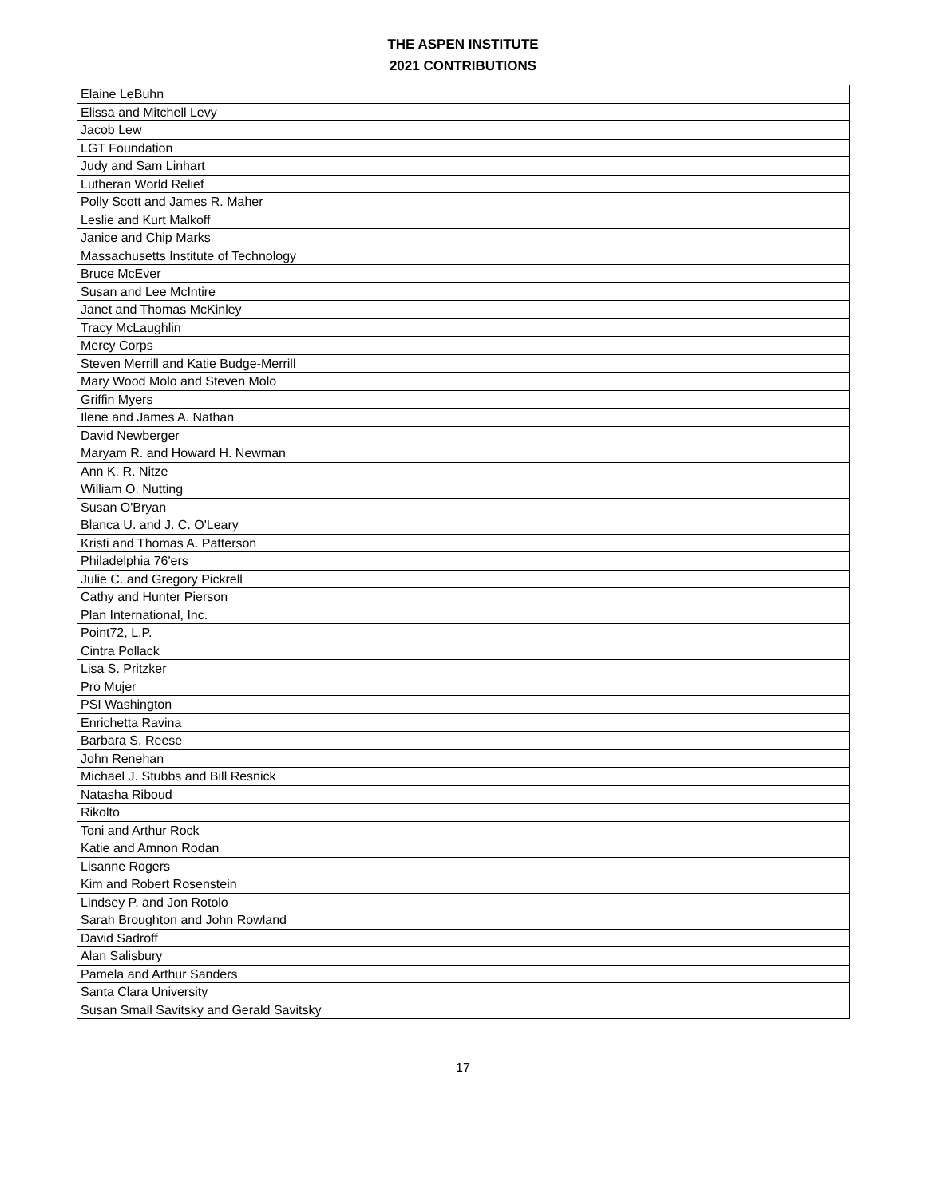THE ASPEN INSTITUTE
2021 CONTRIBUTIONS
| Elaine LeBuhn |
| Elissa and Mitchell Levy |
| Jacob Lew |
| LGT Foundation |
| Judy and Sam Linhart |
| Lutheran World Relief |
| Polly Scott and James R. Maher |
| Leslie and Kurt Malkoff |
| Janice and Chip Marks |
| Massachusetts Institute of Technology |
| Bruce McEver |
| Susan and Lee McIntire |
| Janet and Thomas McKinley |
| Tracy McLaughlin |
| Mercy Corps |
| Steven Merrill and Katie Budge-Merrill |
| Mary Wood Molo and Steven Molo |
| Griffin Myers |
| Ilene and James A. Nathan |
| David Newberger |
| Maryam R. and Howard H. Newman |
| Ann K. R. Nitze |
| William O. Nutting |
| Susan O'Bryan |
| Blanca U. and J. C. O'Leary |
| Kristi and Thomas A. Patterson |
| Philadelphia 76'ers |
| Julie C. and Gregory Pickrell |
| Cathy and Hunter Pierson |
| Plan International, Inc. |
| Point72, L.P. |
| Cintra Pollack |
| Lisa S. Pritzker |
| Pro Mujer |
| PSI Washington |
| Enrichetta Ravina |
| Barbara S. Reese |
| John Renehan |
| Michael J. Stubbs and Bill Resnick |
| Natasha Riboud |
| Rikolto |
| Toni and Arthur Rock |
| Katie and Amnon Rodan |
| Lisanne Rogers |
| Kim and Robert Rosenstein |
| Lindsey P. and Jon Rotolo |
| Sarah Broughton and John Rowland |
| David Sadroff |
| Alan Salisbury |
| Pamela and Arthur Sanders |
| Santa Clara University |
| Susan Small Savitsky and Gerald Savitsky |
17